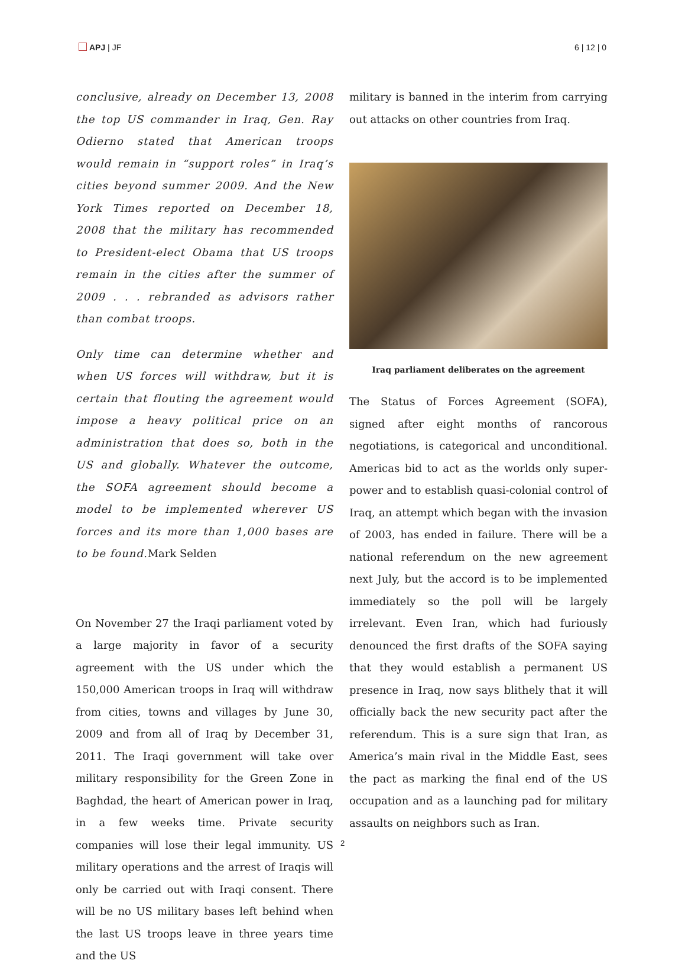APJ | JF 6 | 12 | 0
conclusive, already on December 13, 2008 the top US commander in Iraq, Gen. Ray Odierno stated that American troops would remain in “support roles” in Iraq’s cities beyond summer 2009. And the New York Times reported on December 18, 2008 that the military has recommended to President-elect Obama that US troops remain in the cities after the summer of 2009 . . . rebranded as advisors rather than combat troops.
Only time can determine whether and when US forces will withdraw, but it is certain that flouting the agreement would impose a heavy political price on an administration that does so, both in the US and globally. Whatever the outcome, the SOFA agreement should become a model to be implemented wherever US forces and its more than 1,000 bases are to be found. Mark Selden
On November 27 the Iraqi parliament voted by a large majority in favor of a security agreement with the US under which the 150,000 American troops in Iraq will withdraw from cities, towns and villages by June 30, 2009 and from all of Iraq by December 31, 2011. The Iraqi government will take over military responsibility for the Green Zone in Baghdad, the heart of American power in Iraq, in a few weeks time. Private security companies will lose their legal immunity. US military operations and the arrest of Iraqis will only be carried out with Iraqi consent. There will be no US military bases left behind when the last US troops leave in three years time and the US
military is banned in the interim from carrying out attacks on other countries from Iraq.
Iraq parliament deliberates on the agreement
The Status of Forces Agreement (SOFA), signed after eight months of rancorous negotiations, is categorical and unconditional. Americas bid to act as the worlds only super-power and to establish quasi-colonial control of Iraq, an attempt which began with the invasion of 2003, has ended in failure. There will be a national referendum on the new agreement next July, but the accord is to be implemented immediately so the poll will be largely irrelevant. Even Iran, which had furiously denounced the first drafts of the SOFA saying that they would establish a permanent US presence in Iraq, now says blithely that it will officially back the new security pact after the referendum. This is a sure sign that Iran, as America’s main rival in the Middle East, sees the pact as marking the final end of the US occupation and as a launching pad for military assaults on neighbors such as Iran.
2